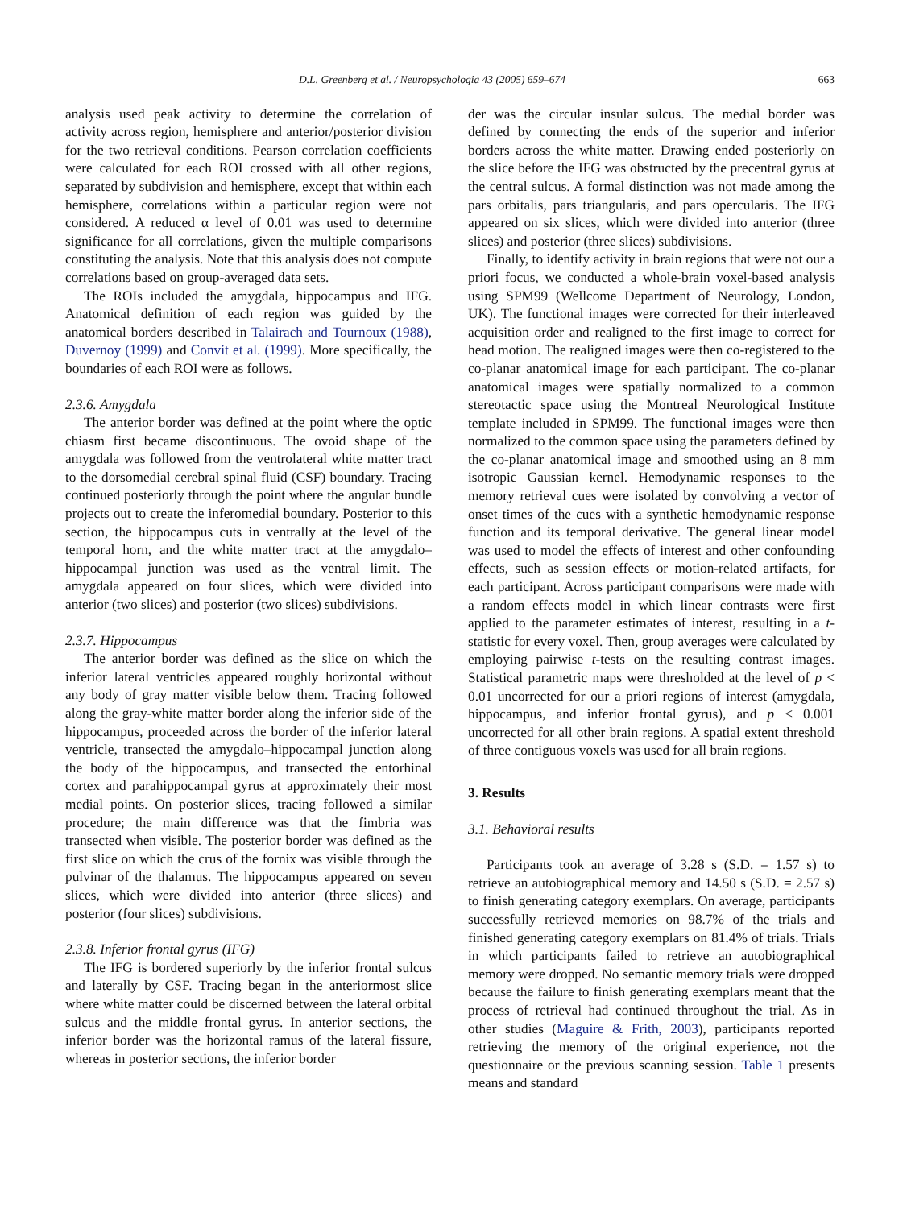D.L. Greenberg et al. / Neuropsychologia 43 (2005) 659–674 663
analysis used peak activity to determine the correlation of activity across region, hemisphere and anterior/posterior division for the two retrieval conditions. Pearson correlation coefficients were calculated for each ROI crossed with all other regions, separated by subdivision and hemisphere, except that within each hemisphere, correlations within a particular region were not considered. A reduced α level of 0.01 was used to determine significance for all correlations, given the multiple comparisons constituting the analysis. Note that this analysis does not compute correlations based on group-averaged data sets.
The ROIs included the amygdala, hippocampus and IFG. Anatomical definition of each region was guided by the anatomical borders described in Talairach and Tournoux (1988), Duvernoy (1999) and Convit et al. (1999). More specifically, the boundaries of each ROI were as follows.
2.3.6. Amygdala
The anterior border was defined at the point where the optic chiasm first became discontinuous. The ovoid shape of the amygdala was followed from the ventrolateral white matter tract to the dorsomedial cerebral spinal fluid (CSF) boundary. Tracing continued posteriorly through the point where the angular bundle projects out to create the inferomedial boundary. Posterior to this section, the hippocampus cuts in ventrally at the level of the temporal horn, and the white matter tract at the amygdalo–hippocampal junction was used as the ventral limit. The amygdala appeared on four slices, which were divided into anterior (two slices) and posterior (two slices) subdivisions.
2.3.7. Hippocampus
The anterior border was defined as the slice on which the inferior lateral ventricles appeared roughly horizontal without any body of gray matter visible below them. Tracing followed along the gray-white matter border along the inferior side of the hippocampus, proceeded across the border of the inferior lateral ventricle, transected the amygdalo–hippocampal junction along the body of the hippocampus, and transected the entorhinal cortex and parahippocampal gyrus at approximately their most medial points. On posterior slices, tracing followed a similar procedure; the main difference was that the fimbria was transected when visible. The posterior border was defined as the first slice on which the crus of the fornix was visible through the pulvinar of the thalamus. The hippocampus appeared on seven slices, which were divided into anterior (three slices) and posterior (four slices) subdivisions.
2.3.8. Inferior frontal gyrus (IFG)
The IFG is bordered superiorly by the inferior frontal sulcus and laterally by CSF. Tracing began in the anteriormost slice where white matter could be discerned between the lateral orbital sulcus and the middle frontal gyrus. In anterior sections, the inferior border was the horizontal ramus of the lateral fissure, whereas in posterior sections, the inferior border
der was the circular insular sulcus. The medial border was defined by connecting the ends of the superior and inferior borders across the white matter. Drawing ended posteriorly on the slice before the IFG was obstructed by the precentral gyrus at the central sulcus. A formal distinction was not made among the pars orbitalis, pars triangularis, and pars opercularis. The IFG appeared on six slices, which were divided into anterior (three slices) and posterior (three slices) subdivisions.
Finally, to identify activity in brain regions that were not our a priori focus, we conducted a whole-brain voxel-based analysis using SPM99 (Wellcome Department of Neurology, London, UK). The functional images were corrected for their interleaved acquisition order and realigned to the first image to correct for head motion. The realigned images were then co-registered to the co-planar anatomical image for each participant. The co-planar anatomical images were spatially normalized to a common stereotactic space using the Montreal Neurological Institute template included in SPM99. The functional images were then normalized to the common space using the parameters defined by the co-planar anatomical image and smoothed using an 8 mm isotropic Gaussian kernel. Hemodynamic responses to the memory retrieval cues were isolated by convolving a vector of onset times of the cues with a synthetic hemodynamic response function and its temporal derivative. The general linear model was used to model the effects of interest and other confounding effects, such as session effects or motion-related artifacts, for each participant. Across participant comparisons were made with a random effects model in which linear contrasts were first applied to the parameter estimates of interest, resulting in a t-statistic for every voxel. Then, group averages were calculated by employing pairwise t-tests on the resulting contrast images. Statistical parametric maps were thresholded at the level of p < 0.01 uncorrected for our a priori regions of interest (amygdala, hippocampus, and inferior frontal gyrus), and p < 0.001 uncorrected for all other brain regions. A spatial extent threshold of three contiguous voxels was used for all brain regions.
3. Results
3.1. Behavioral results
Participants took an average of 3.28 s (S.D. = 1.57 s) to retrieve an autobiographical memory and 14.50 s (S.D. = 2.57 s) to finish generating category exemplars. On average, participants successfully retrieved memories on 98.7% of the trials and finished generating category exemplars on 81.4% of trials. Trials in which participants failed to retrieve an autobiographical memory were dropped. No semantic memory trials were dropped because the failure to finish generating exemplars meant that the process of retrieval had continued throughout the trial. As in other studies (Maguire & Frith, 2003), participants reported retrieving the memory of the original experience, not the questionnaire or the previous scanning session. Table 1 presents means and standard